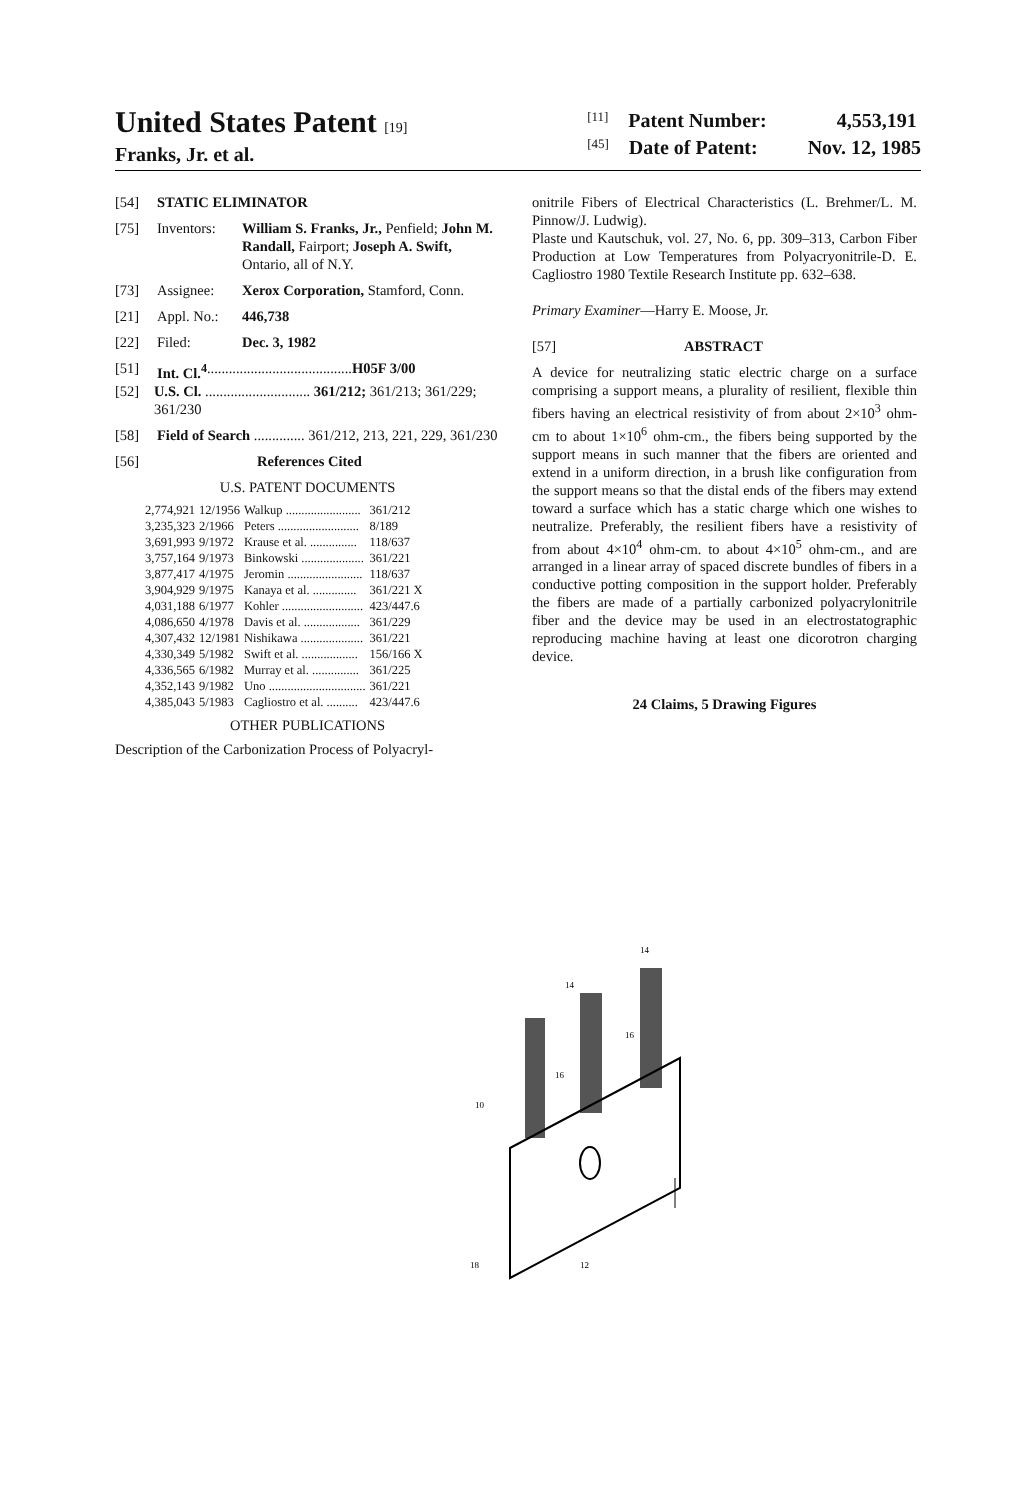United States Patent [19]
Franks, Jr. et al.
[11] Patent Number: 4,553,191
[45] Date of Patent: Nov. 12, 1985
[54] STATIC ELIMINATOR
[75] Inventors: William S. Franks, Jr., Penfield; John M. Randall, Fairport; Joseph A. Swift, Ontario, all of N.Y.
[73] Assignee: Xerox Corporation, Stamford, Conn.
[21] Appl. No.: 446,738
[22] Filed: Dec. 3, 1982
[51] Int. Cl.<sup>4</sup> ........................................ H05F 3/00
[52] U.S. Cl. ............................. 361/212; 361/213; 361/229; 361/230
[58] Field of Search .............. 361/212, 213, 221, 229, 361/230
[56] References Cited
U.S. PATENT DOCUMENTS
| 2,774,921 | 12/1956 | Walkup ........................ | 361/212 |
| 3,235,323 | 2/1966 | Peters .......................... | 8/189 |
| 3,691,993 | 9/1972 | Krause et al. ............... | 118/637 |
| 3,757,164 | 9/1973 | Binkowski .................... | 361/221 |
| 3,877,417 | 4/1975 | Jeromin ........................ | 118/637 |
| 3,904,929 | 9/1975 | Kanaya et al. .............. | 361/221 X |
| 4,031,188 | 6/1977 | Kohler .......................... | 423/447.6 |
| 4,086,650 | 4/1978 | Davis et al. .................. | 361/229 |
| 4,307,432 | 12/1981 | Nishikawa .................... | 361/221 |
| 4,330,349 | 5/1982 | Swift et al. .................. | 156/166 X |
| 4,336,565 | 6/1982 | Murray et al. ............... | 361/225 |
| 4,352,143 | 9/1982 | Uno ............................... | 361/221 |
| 4,385,043 | 5/1983 | Cagliostro et al. .......... | 423/447.6 |
OTHER PUBLICATIONS
Description of the Carbonization Process of Polyacryl-
onitrile Fibers of Electrical Characteristics (L. Brehmer/L. M. Pinnow/J. Ludwig).
Plaste und Kautschuk, vol. 27, No. 6, pp. 309–313, Carbon Fiber Production at Low Temperatures from Polyacryonitrile-D. E. Cagliostro 1980 Textile Research Institute pp. 632–638.
Primary Examiner—Harry E. Moose, Jr.
[57] ABSTRACT
A device for neutralizing static electric charge on a surface comprising a support means, a plurality of resilient, flexible thin fibers having an electrical resistivity of from about 2×10<sup>3</sup> ohm-cm to about 1×10<sup>6</sup> ohm-cm., the fibers being supported by the support means in such manner that the fibers are oriented and extend in a uniform direction, in a brush like configuration from the support means so that the distal ends of the fibers may extend toward a surface which has a static charge which one wishes to neutralize. Preferably, the resilient fibers have a resistivity of from about 4×10<sup>4</sup> ohm-cm. to about 4×10<sup>5</sup> ohm-cm., and are arranged in a linear array of spaced discrete bundles of fibers in a conductive potting composition in the support holder. Preferably the fibers are made of a partially carbonized polyacrylonitrile fiber and the device may be used in an electrostatographic reproducing machine having at least one dicorotron charging device.
24 Claims, 5 Drawing Figures
10
14
14
16
16
18
12